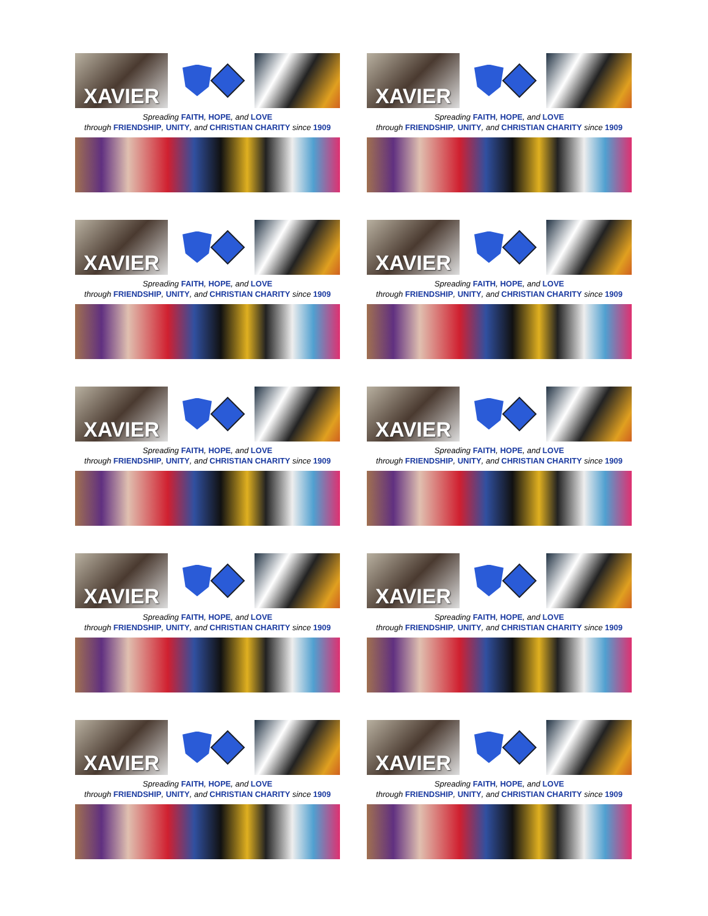XAVIER
Spreading FAITH, HOPE, and LOVE
through FRIENDSHIP, UNITY, and CHRISTIAN CHARITY since 1909
XAVIER
Spreading FAITH, HOPE, and LOVE
through FRIENDSHIP, UNITY, and CHRISTIAN CHARITY since 1909
XAVIER
Spreading FAITH, HOPE, and LOVE
through FRIENDSHIP, UNITY, and CHRISTIAN CHARITY since 1909
XAVIER
Spreading FAITH, HOPE, and LOVE
through FRIENDSHIP, UNITY, and CHRISTIAN CHARITY since 1909
XAVIER
Spreading FAITH, HOPE, and LOVE
through FRIENDSHIP, UNITY, and CHRISTIAN CHARITY since 1909
XAVIER
Spreading FAITH, HOPE, and LOVE
through FRIENDSHIP, UNITY, and CHRISTIAN CHARITY since 1909
XAVIER
Spreading FAITH, HOPE, and LOVE
through FRIENDSHIP, UNITY, and CHRISTIAN CHARITY since 1909
XAVIER
Spreading FAITH, HOPE, and LOVE
through FRIENDSHIP, UNITY, and CHRISTIAN CHARITY since 1909
XAVIER
Spreading FAITH, HOPE, and LOVE
through FRIENDSHIP, UNITY, and CHRISTIAN CHARITY since 1909
XAVIER
Spreading FAITH, HOPE, and LOVE
through FRIENDSHIP, UNITY, and CHRISTIAN CHARITY since 1909